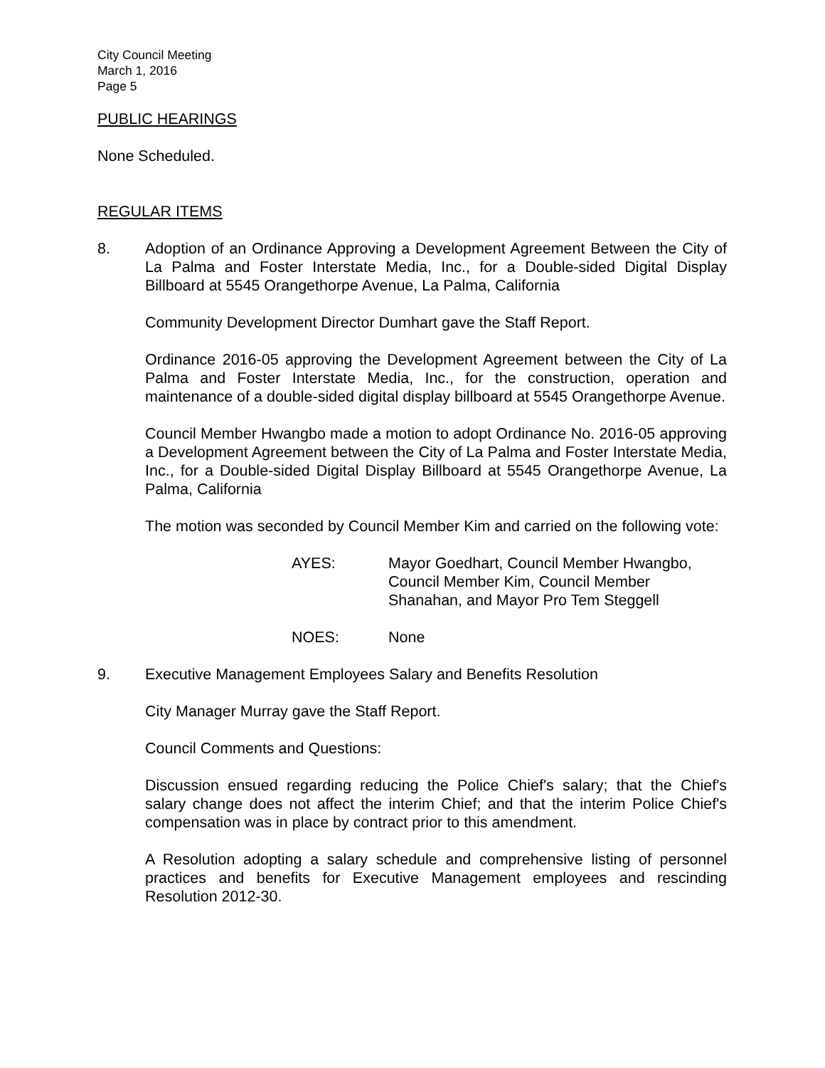City Council Meeting
March 1, 2016
Page 5
PUBLIC HEARINGS
None Scheduled.
REGULAR ITEMS
8. Adoption of an Ordinance Approving a Development Agreement Between the City of La Palma and Foster Interstate Media, Inc., for a Double-sided Digital Display Billboard at 5545 Orangethorpe Avenue, La Palma, California
Community Development Director Dumhart gave the Staff Report.
Ordinance 2016-05 approving the Development Agreement between the City of La Palma and Foster Interstate Media, Inc., for the construction, operation and maintenance of a double-sided digital display billboard at 5545 Orangethorpe Avenue.
Council Member Hwangbo made a motion to adopt Ordinance No. 2016-05 approving a Development Agreement between the City of La Palma and Foster Interstate Media, Inc., for a Double-sided Digital Display Billboard at 5545 Orangethorpe Avenue, La Palma, California
The motion was seconded by Council Member Kim and carried on the following vote:
AYES: Mayor Goedhart, Council Member Hwangbo, Council Member Kim, Council Member Shanahan, and Mayor Pro Tem Steggell
NOES: None
9. Executive Management Employees Salary and Benefits Resolution
City Manager Murray gave the Staff Report.
Council Comments and Questions:
Discussion ensued regarding reducing the Police Chief's salary; that the Chief's salary change does not affect the interim Chief; and that the interim Police Chief's compensation was in place by contract prior to this amendment.
A Resolution adopting a salary schedule and comprehensive listing of personnel practices and benefits for Executive Management employees and rescinding Resolution 2012-30.